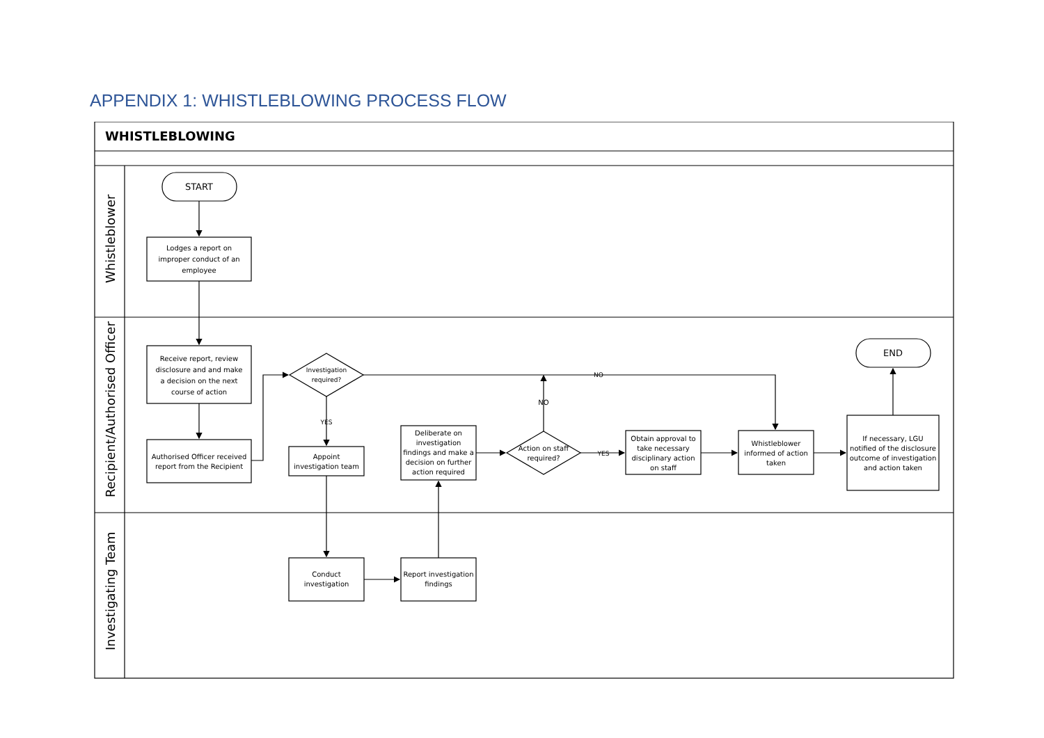APPENDIX 1: WHISTLEBLOWING PROCESS FLOW
WHISTLEBLOWING
Whistleblower
START
Lodges a report on
improper conduct of an
employee
Recipient/Authorised Officer
Receive report, review
disclosure and and make
a decision on the next
course of action
Authorised Officer received
report from the Recipient
Investigation
required?
YES
Appoint
investigation team
NO
Deliberate on
investigation
findings and make a
decision on further
action required
NO
Action on staff
required?
YES
Obtain approval to
take necessary
disciplinary action
on staff
Whistleblower
informed of action
taken
END
If necessary, LGU
notified of the disclosure
outcome of investigation
and action taken
Investigating Team
Conduct
investigation
Report investigation
findings